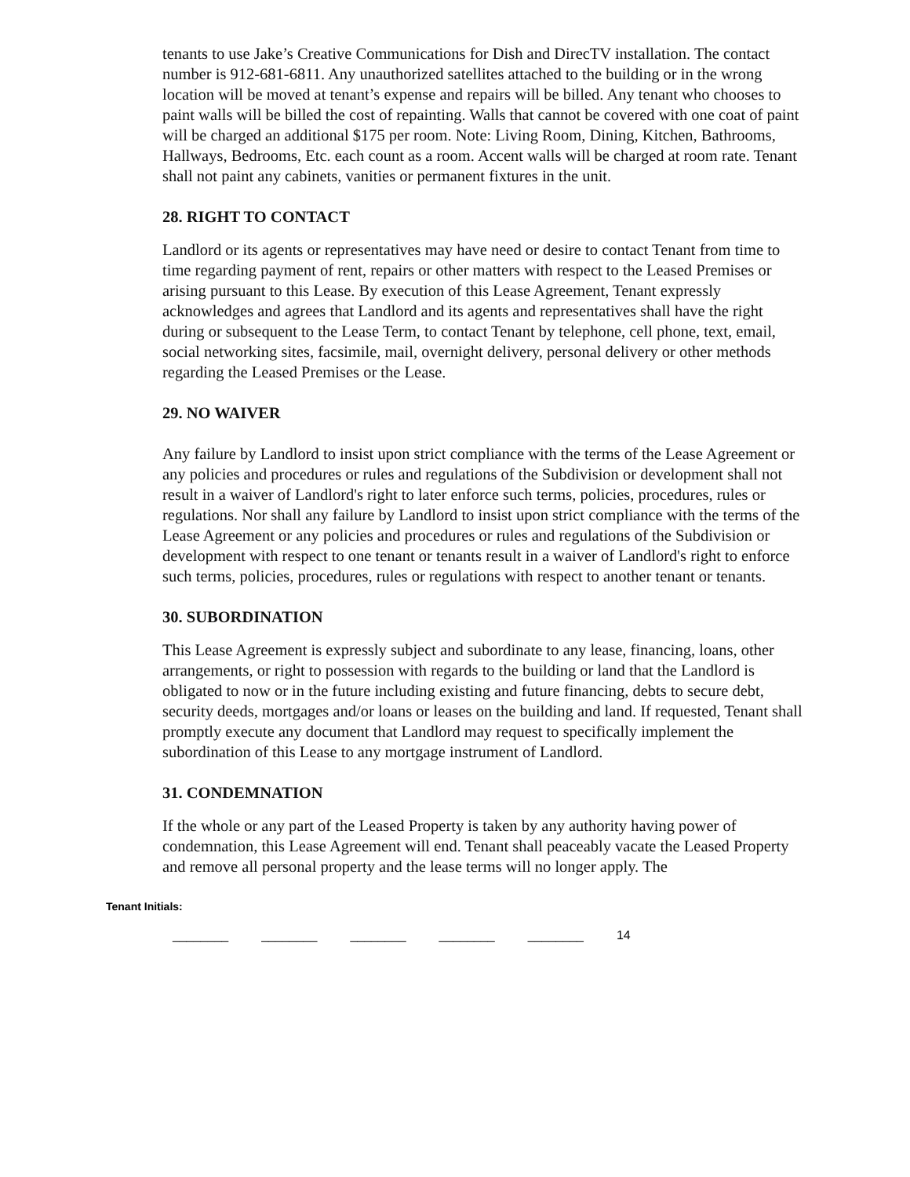tenants to use Jake’s Creative Communications for Dish and DirecTV installation. The contact number is 912-681-6811. Any unauthorized satellites attached to the building or in the wrong location will be moved at tenant’s expense and repairs will be billed. Any tenant who chooses to paint walls will be billed the cost of repainting. Walls that cannot be covered with one coat of paint will be charged an additional $175 per room. Note: Living Room, Dining, Kitchen, Bathrooms, Hallways, Bedrooms, Etc. each count as a room. Accent walls will be charged at room rate. Tenant shall not paint any cabinets, vanities or permanent fixtures in the unit.
28. RIGHT TO CONTACT
Landlord or its agents or representatives may have need or desire to contact Tenant from time to time regarding payment of rent, repairs or other matters with respect to the Leased Premises or arising pursuant to this Lease. By execution of this Lease Agreement, Tenant expressly acknowledges and agrees that Landlord and its agents and representatives shall have the right during or subsequent to the Lease Term, to contact Tenant by telephone, cell phone, text, email, social networking sites, facsimile, mail, overnight delivery, personal delivery or other methods regarding the Leased Premises or the Lease.
29. NO WAIVER
Any failure by Landlord to insist upon strict compliance with the terms of the Lease Agreement or any policies and procedures or rules and regulations of the Subdivision or development shall not result in a waiver of Landlord's right to later enforce such terms, policies, procedures, rules or regulations. Nor shall any failure by Landlord to insist upon strict compliance with the terms of the Lease Agreement or any policies and procedures or rules and regulations of the Subdivision or development with respect to one tenant or tenants result in a waiver of Landlord's right to enforce such terms, policies, procedures, rules or regulations with respect to another tenant or tenants.
30. SUBORDINATION
This Lease Agreement is expressly subject and subordinate to any lease, financing, loans, other arrangements, or right to possession with regards to the building or land that the Landlord is obligated to now or in the future including existing and future financing, debts to secure debt, security deeds, mortgages and/or loans or leases on the building and land. If requested, Tenant shall promptly execute any document that Landlord may request to specifically implement the subordination of this Lease to any mortgage instrument of Landlord.
31. CONDEMNATION
If the whole or any part of the Leased Property is taken by any authority having power of condemnation, this Lease Agreement will end. Tenant shall peaceably vacate the Leased Property and remove all personal property and the lease terms will no longer apply. The
Tenant Initials:
________ ________ ________ ________ ________ 14